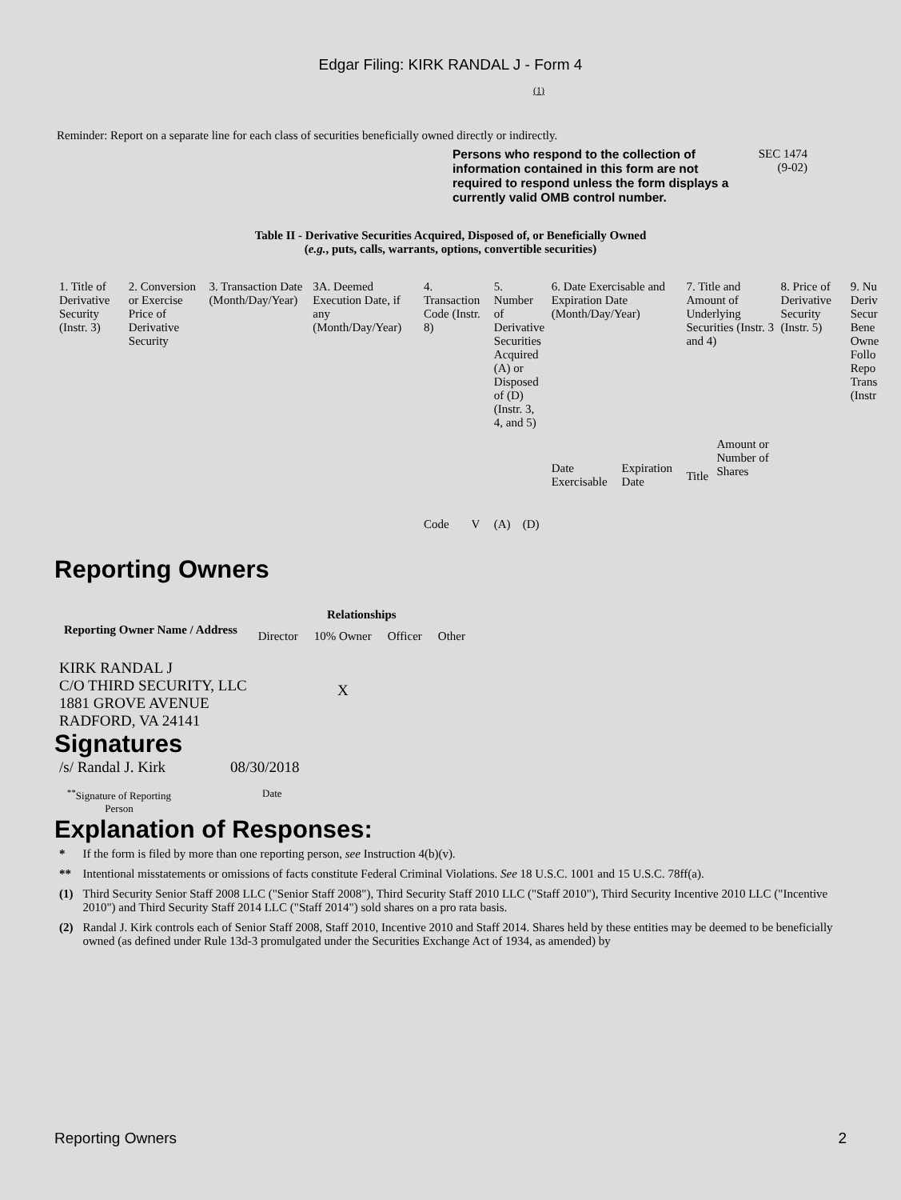Edgar Filing: KIRK RANDAL J - Form 4
(1)
Reminder: Report on a separate line for each class of securities beneficially owned directly or indirectly.
Persons who respond to the collection of information contained in this form are not required to respond unless the form displays a currently valid OMB control number.
SEC 1474
(9-02)
Table II - Derivative Securities Acquired, Disposed of, or Beneficially Owned
(e.g., puts, calls, warrants, options, convertible securities)
| 1. Title of Derivative Security (Instr. 3) | 2. Conversion or Exercise Price of Derivative Security | 3. Transaction Date (Month/Day/Year) | 3A. Deemed Execution Date, if any (Month/Day/Year) | 4. Transaction Code (Instr. 8) | | 5. Number of Derivative Securities Acquired (A) or Disposed of (D) (Instr. 3, 4, and 5) | | 6. Date Exercisable and Expiration Date (Month/Day/Year) | | 7. Title and Amount of Underlying Securities (Instr. 3 and 4) | | 8. Price of Derivative Security (Instr. 5) | 9. Nu Deriv Secur Bene Owne Follo Repo Trans (Instr |
| --- | --- | --- | --- | --- | --- | --- | --- | --- | --- | --- | --- | --- | --- |
| | | | | Code | V | (A) | (D) | Date Exercisable | Expiration Date | Title | Amount or Number of Shares | | |
Reporting Owners
| Reporting Owner Name / Address | Relationships | | | |
| --- | --- | --- | --- | --- |
| | Director | 10% Owner | Officer | Other |
| KIRK RANDAL J C/O THIRD SECURITY, LLC 1881 GROVE AVENUE RADFORD, VA 24141 | | X | | |
Signatures
| /s/ Randal J. Kirk | 08/30/2018 |
| <sup>**</sup> Signature of Reporting Person | Date |
Explanation of Responses:
| * | If the form is filed by more than one reporting person, see Instruction 4(b)(v). |
| ** | Intentional misstatements or omissions of facts constitute Federal Criminal Violations. See 18 U.S.C. 1001 and 15 U.S.C. 78ff(a). |
| (1) | Third Security Senior Staff 2008 LLC ("Senior Staff 2008"), Third Security Staff 2010 LLC ("Staff 2010"), Third Security Incentive 2010 LLC ("Incentive 2010") and Third Security Staff 2014 LLC ("Staff 2014") sold shares on a pro rata basis. |
| (2) | Randal J. Kirk controls each of Senior Staff 2008, Staff 2010, Incentive 2010 and Staff 2014. Shares held by these entities may be deemed to be beneficially owned (as defined under Rule 13d-3 promulgated under the Securities Exchange Act of 1934, as amended) by |
Reporting Owners 2